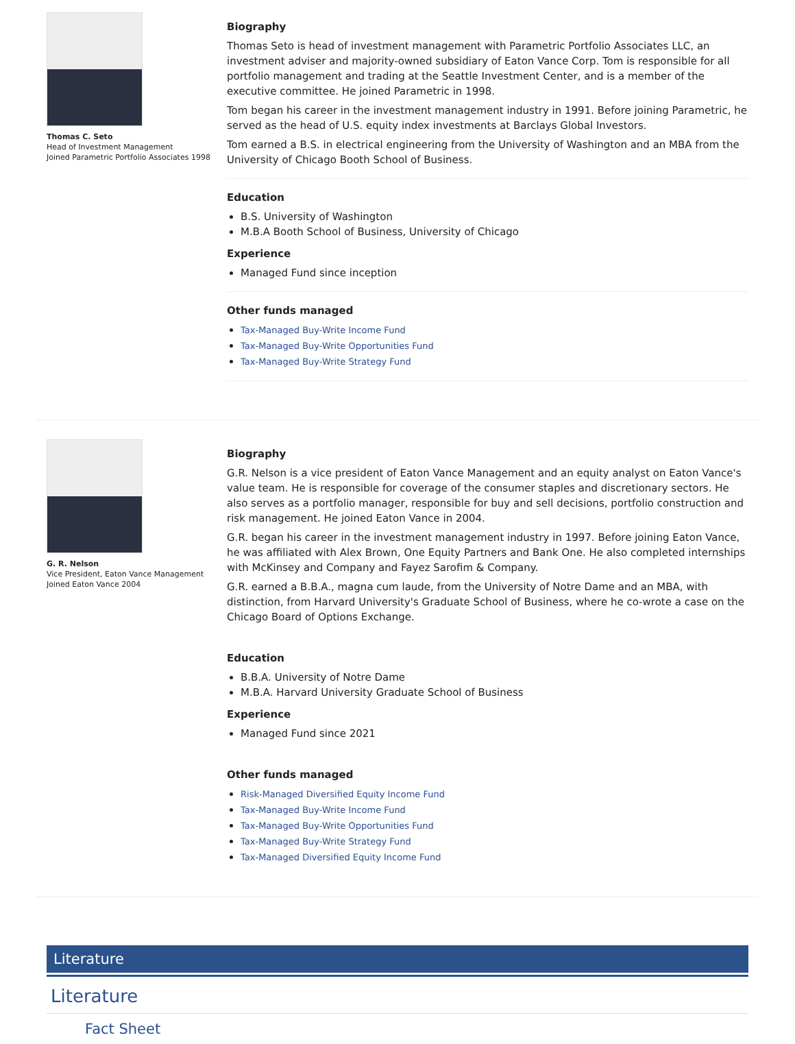Thomas C. Seto
Head of Investment Management
Joined Parametric Portfolio Associates 1998
Biography
Thomas Seto is head of investment management with Parametric Portfolio Associates LLC, an investment adviser and majority-owned subsidiary of Eaton Vance Corp. Tom is responsible for all portfolio management and trading at the Seattle Investment Center, and is a member of the executive committee. He joined Parametric in 1998.
Tom began his career in the investment management industry in 1991. Before joining Parametric, he served as the head of U.S. equity index investments at Barclays Global Investors.
Tom earned a B.S. in electrical engineering from the University of Washington and an MBA from the University of Chicago Booth School of Business.
Education
B.S. University of Washington
M.B.A Booth School of Business, University of Chicago
Experience
Managed Fund since inception
Other funds managed
Tax-Managed Buy-Write Income Fund
Tax-Managed Buy-Write Opportunities Fund
Tax-Managed Buy-Write Strategy Fund
G. R. Nelson
Vice President, Eaton Vance Management
Joined Eaton Vance 2004
Biography
G.R. Nelson is a vice president of Eaton Vance Management and an equity analyst on Eaton Vance's value team. He is responsible for coverage of the consumer staples and discretionary sectors. He also serves as a portfolio manager, responsible for buy and sell decisions, portfolio construction and risk management. He joined Eaton Vance in 2004.
G.R. began his career in the investment management industry in 1997. Before joining Eaton Vance, he was affiliated with Alex Brown, One Equity Partners and Bank One. He also completed internships with McKinsey and Company and Fayez Sarofim & Company.
G.R. earned a B.B.A., magna cum laude, from the University of Notre Dame and an MBA, with distinction, from Harvard University's Graduate School of Business, where he co-wrote a case on the Chicago Board of Options Exchange.
Education
B.B.A. University of Notre Dame
M.B.A. Harvard University Graduate School of Business
Experience
Managed Fund since 2021
Other funds managed
Risk-Managed Diversified Equity Income Fund
Tax-Managed Buy-Write Income Fund
Tax-Managed Buy-Write Opportunities Fund
Tax-Managed Buy-Write Strategy Fund
Tax-Managed Diversified Equity Income Fund
Literature
Literature
Fact Sheet